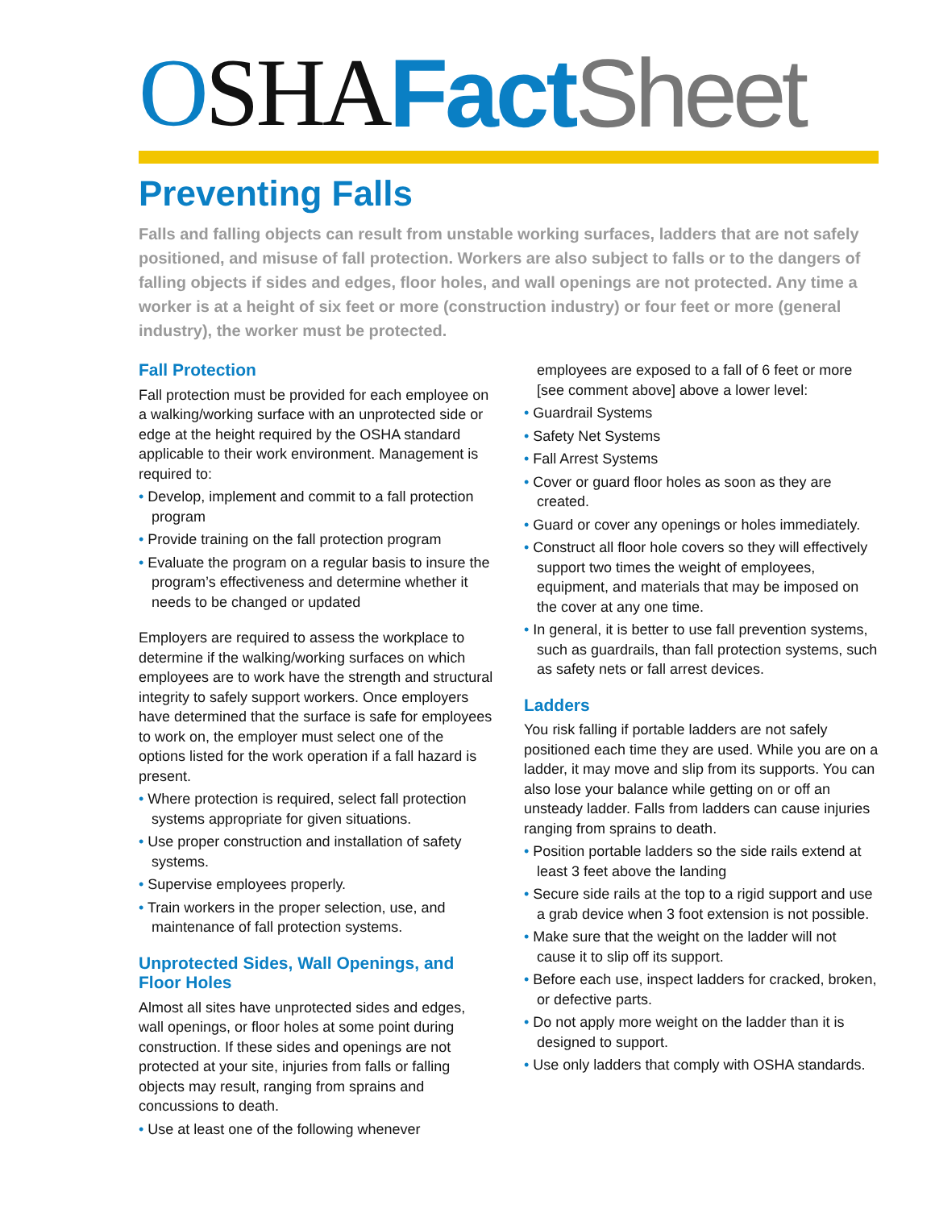OSHA Fact Sheet
Preventing Falls
Falls and falling objects can result from unstable working surfaces, ladders that are not safely positioned, and misuse of fall protection. Workers are also subject to falls or to the dangers of falling objects if sides and edges, floor holes, and wall openings are not protected. Any time a worker is at a height of six feet or more (construction industry) or four feet or more (general industry), the worker must be protected.
Fall Protection
Fall protection must be provided for each employee on a walking/working surface with an unprotected side or edge at the height required by the OSHA standard applicable to their work environment. Management is required to:
• Develop, implement and commit to a fall protection program
• Provide training on the fall protection program
• Evaluate the program on a regular basis to insure the program’s effectiveness and determine whether it needs to be changed or updated
Employers are required to assess the workplace to determine if the walking/working surfaces on which employees are to work have the strength and structural integrity to safely support workers. Once employers have determined that the surface is safe for employees to work on, the employer must select one of the options listed for the work operation if a fall hazard is present.
• Where protection is required, select fall protection systems appropriate for given situations.
• Use proper construction and installation of safety systems.
• Supervise employees properly.
• Train workers in the proper selection, use, and maintenance of fall protection systems.
Unprotected Sides, Wall Openings, and Floor Holes
Almost all sites have unprotected sides and edges, wall openings, or floor holes at some point during construction. If these sides and openings are not protected at your site, injuries from falls or falling objects may result, ranging from sprains and concussions to death.
• Use at least one of the following whenever
employees are exposed to a fall of 6 feet or more [see comment above] above a lower level:
• Guardrail Systems
• Safety Net Systems
• Fall Arrest Systems
• Cover or guard floor holes as soon as they are created.
• Guard or cover any openings or holes immediately.
• Construct all floor hole covers so they will effectively support two times the weight of employees, equipment, and materials that may be imposed on the cover at any one time.
• In general, it is better to use fall prevention systems, such as guardrails, than fall protection systems, such as safety nets or fall arrest devices.
Ladders
You risk falling if portable ladders are not safely positioned each time they are used. While you are on a ladder, it may move and slip from its supports. You can also lose your balance while getting on or off an unsteady ladder. Falls from ladders can cause injuries ranging from sprains to death.
• Position portable ladders so the side rails extend at least 3 feet above the landing
• Secure side rails at the top to a rigid support and use a grab device when 3 foot extension is not possible.
• Make sure that the weight on the ladder will not cause it to slip off its support.
• Before each use, inspect ladders for cracked, broken, or defective parts.
• Do not apply more weight on the ladder than it is designed to support.
• Use only ladders that comply with OSHA standards.